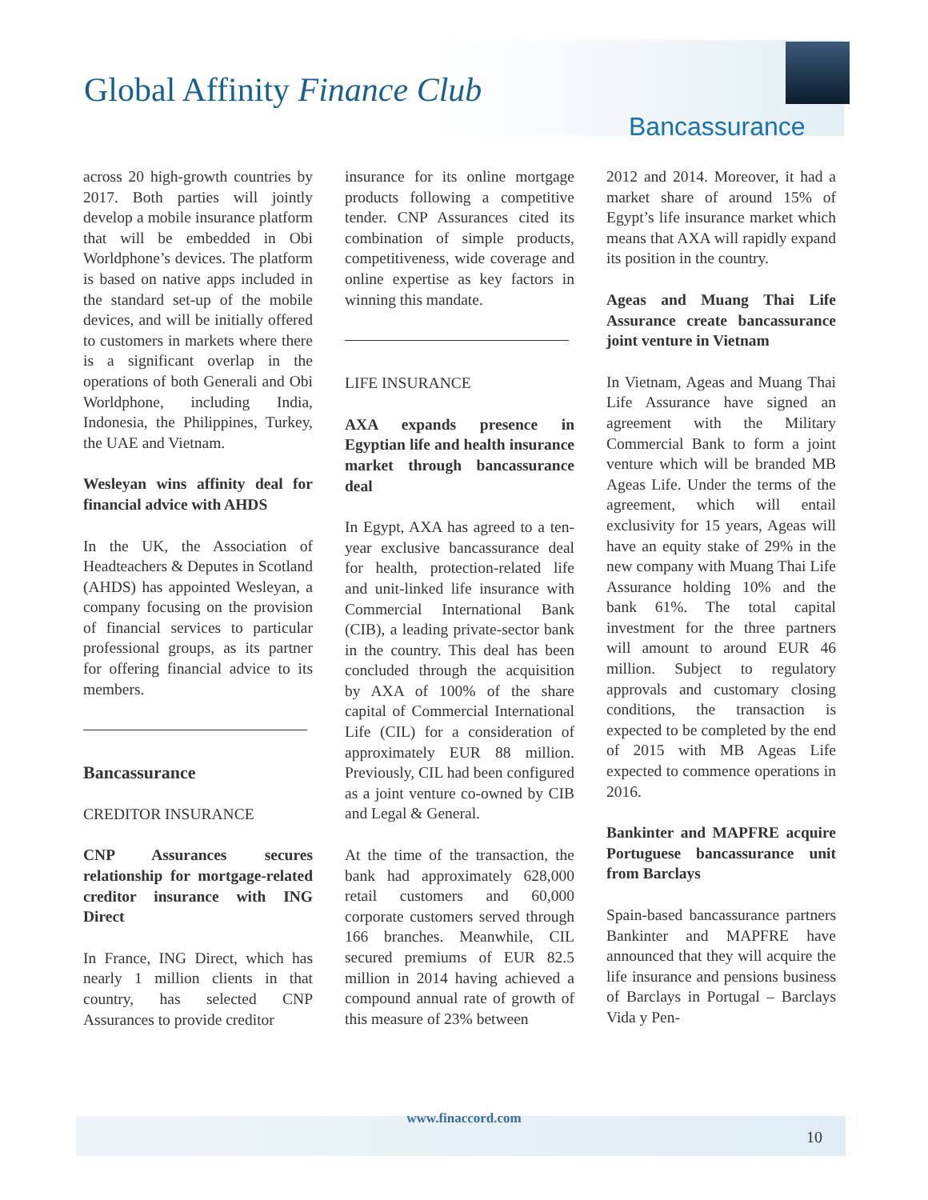Global Affinity Finance Club
Bancassurance
across 20 high-growth countries by 2017. Both parties will jointly develop a mobile insurance platform that will be embedded in Obi Worldphone’s devices. The platform is based on native apps included in the standard set-up of the mobile devices, and will be initially offered to customers in markets where there is a significant overlap in the operations of both Generali and Obi Worldphone, including India, Indonesia, the Philippines, Turkey, the UAE and Vietnam.
Wesleyan wins affinity deal for financial advice with AHDS
In the UK, the Association of Headteachers & Deputes in Scotland (AHDS) has appointed Wesleyan, a company focusing on the provision of financial services to particular professional groups, as its partner for offering financial advice to its members.
Bancassurance
CREDITOR INSURANCE
CNP Assurances secures relationship for mortgage-related creditor insurance with ING Direct
In France, ING Direct, which has nearly 1 million clients in that country, has selected CNP Assurances to provide creditor
insurance for its online mortgage products following a competitive tender. CNP Assurances cited its combination of simple products, competitiveness, wide coverage and online expertise as key factors in winning this mandate.
LIFE INSURANCE
AXA expands presence in Egyptian life and health insurance market through bancassurance deal
In Egypt, AXA has agreed to a ten-year exclusive bancassurance deal for health, protection-related life and unit-linked life insurance with Commercial International Bank (CIB), a leading private-sector bank in the country. This deal has been concluded through the acquisition by AXA of 100% of the share capital of Commercial International Life (CIL) for a consideration of approximately EUR 88 million. Previously, CIL had been configured as a joint venture co-owned by CIB and Legal & General.
At the time of the transaction, the bank had approximately 628,000 retail customers and 60,000 corporate customers served through 166 branches. Meanwhile, CIL secured premiums of EUR 82.5 million in 2014 having achieved a compound annual rate of growth of this measure of 23% between
2012 and 2014. Moreover, it had a market share of around 15% of Egypt’s life insurance market which means that AXA will rapidly expand its position in the country.
Ageas and Muang Thai Life Assurance create bancassurance joint venture in Vietnam
In Vietnam, Ageas and Muang Thai Life Assurance have signed an agreement with the Military Commercial Bank to form a joint venture which will be branded MB Ageas Life. Under the terms of the agreement, which will entail exclusivity for 15 years, Ageas will have an equity stake of 29% in the new company with Muang Thai Life Assurance holding 10% and the bank 61%. The total capital investment for the three partners will amount to around EUR 46 million. Subject to regulatory approvals and customary closing conditions, the transaction is expected to be completed by the end of 2015 with MB Ageas Life expected to commence operations in 2016.
Bankinter and MAPFRE acquire Portuguese bancassurance unit from Barclays
Spain-based bancassurance partners Bankinter and MAPFRE have announced that they will acquire the life insurance and pensions business of Barclays in Portugal – Barclays Vida y Pen-
www.finaccord.com
10